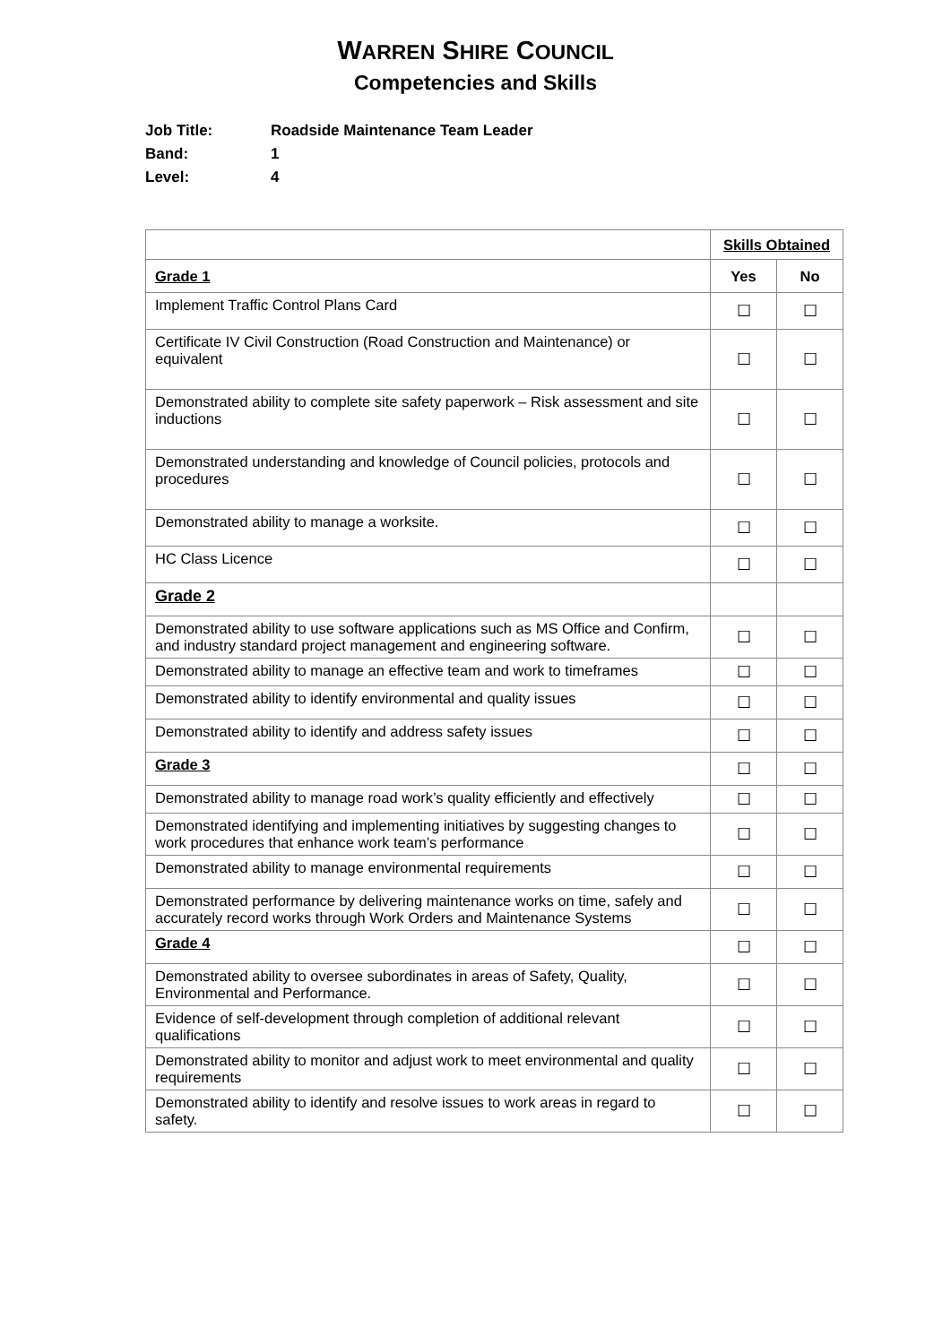WARREN SHIRE COUNCIL
Competencies and Skills
Job Title: Roadside Maintenance Team Leader
Band: 1
Level: 4
| | Skills Obtained | |
| Grade 1 | Yes | No |
| Implement Traffic Control Plans Card | ☐ | ☐ |
| Certificate IV Civil Construction (Road Construction and Maintenance) or equivalent | ☐ | ☐ |
| Demonstrated ability to complete site safety paperwork – Risk assessment and site inductions | ☐ | ☐ |
| Demonstrated understanding and knowledge of Council policies, protocols and procedures | ☐ | ☐ |
| Demonstrated ability to manage a worksite. | ☐ | ☐ |
| HC Class Licence | ☐ | ☐ |
| Grade 2 | | |
| Demonstrated ability to use software applications such as MS Office and Confirm, and industry standard project management and engineering software. | ☐ | ☐ |
| Demonstrated ability to manage an effective team and work to timeframes | ☐ | ☐ |
| Demonstrated ability to identify environmental and quality issues | ☐ | ☐ |
| Demonstrated ability to identify and address safety issues | ☐ | ☐ |
| Grade 3 | ☐ | ☐ |
| Demonstrated ability to manage road work’s quality efficiently and effectively | ☐ | ☐ |
| Demonstrated identifying and implementing initiatives by suggesting changes to work procedures that enhance work team’s performance | ☐ | ☐ |
| Demonstrated ability to manage environmental requirements | ☐ | ☐ |
| Demonstrated performance by delivering maintenance works on time, safely and accurately record works through Work Orders and Maintenance Systems | ☐ | ☐ |
| Grade 4 | ☐ | ☐ |
| Demonstrated ability to oversee subordinates in areas of Safety, Quality, Environmental and Performance. | ☐ | ☐ |
| Evidence of self-development through completion of additional relevant qualifications | ☐ | ☐ |
| Demonstrated ability to monitor and adjust work to meet environmental and quality requirements | ☐ | ☐ |
| Demonstrated ability to identify and resolve issues to work areas in regard to safety. | ☐ | ☐ |